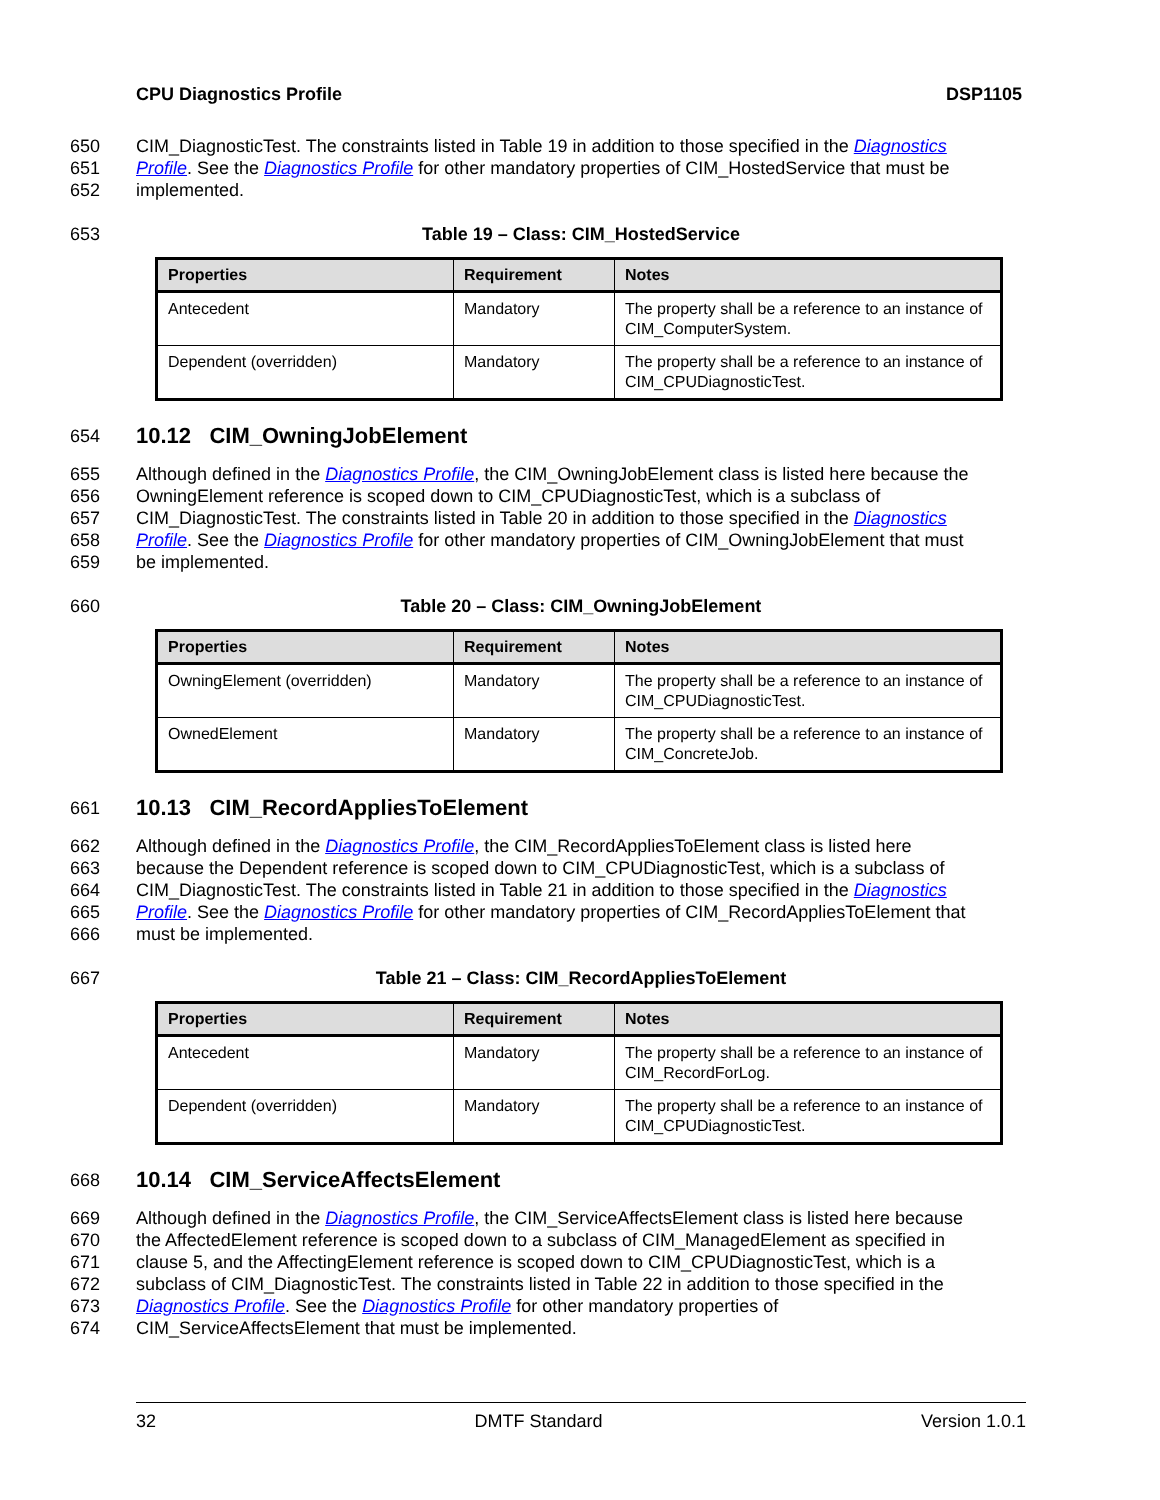CPU Diagnostics Profile DSP1105
650 CIM_DiagnosticTest. The constraints listed in Table 19 in addition to those specified in the Diagnostics
651 Profile. See the Diagnostics Profile for other mandatory properties of CIM_HostedService that must be
652 implemented.
653 Table 19 – Class: CIM_HostedService
| Properties | Requirement | Notes |
| --- | --- | --- |
| Antecedent | Mandatory | The property shall be a reference to an instance of CIM_ComputerSystem. |
| Dependent (overridden) | Mandatory | The property shall be a reference to an instance of CIM_CPUDiagnosticTest. |
654
10.12 CIM_OwningJobElement
655 Although defined in the Diagnostics Profile, the CIM_OwningJobElement class is listed here because the
656 OwningElement reference is scoped down to CIM_CPUDiagnosticTest, which is a subclass of
657 CIM_DiagnosticTest. The constraints listed in Table 20 in addition to those specified in the Diagnostics
658 Profile. See the Diagnostics Profile for other mandatory properties of CIM_OwningJobElement that must
659 be implemented.
660 Table 20 – Class: CIM_OwningJobElement
| Properties | Requirement | Notes |
| --- | --- | --- |
| OwningElement (overridden) | Mandatory | The property shall be a reference to an instance of CIM_CPUDiagnosticTest. |
| OwnedElement | Mandatory | The property shall be a reference to an instance of CIM_ConcreteJob. |
661
10.13 CIM_RecordAppliesToElement
662 Although defined in the Diagnostics Profile, the CIM_RecordAppliesToElement class is listed here
663 because the Dependent reference is scoped down to CIM_CPUDiagnosticTest, which is a subclass of
664 CIM_DiagnosticTest. The constraints listed in Table 21 in addition to those specified in the Diagnostics
665 Profile. See the Diagnostics Profile for other mandatory properties of CIM_RecordAppliesToElement that
666 must be implemented.
667 Table 21 – Class: CIM_RecordAppliesToElement
| Properties | Requirement | Notes |
| --- | --- | --- |
| Antecedent | Mandatory | The property shall be a reference to an instance of CIM_RecordForLog. |
| Dependent (overridden) | Mandatory | The property shall be a reference to an instance of CIM_CPUDiagnosticTest. |
668
10.14 CIM_ServiceAffectsElement
669 Although defined in the Diagnostics Profile, the CIM_ServiceAffectsElement class is listed here because
670 the AffectedElement reference is scoped down to a subclass of CIM_ManagedElement as specified in
671 clause 5, and the AffectingElement reference is scoped down to CIM_CPUDiagnosticTest, which is a
672 subclass of CIM_DiagnosticTest. The constraints listed in Table 22 in addition to those specified in the
673 Diagnostics Profile. See the Diagnostics Profile for other mandatory properties of
674 CIM_ServiceAffectsElement that must be implemented.
32 DMTF Standard Version 1.0.1